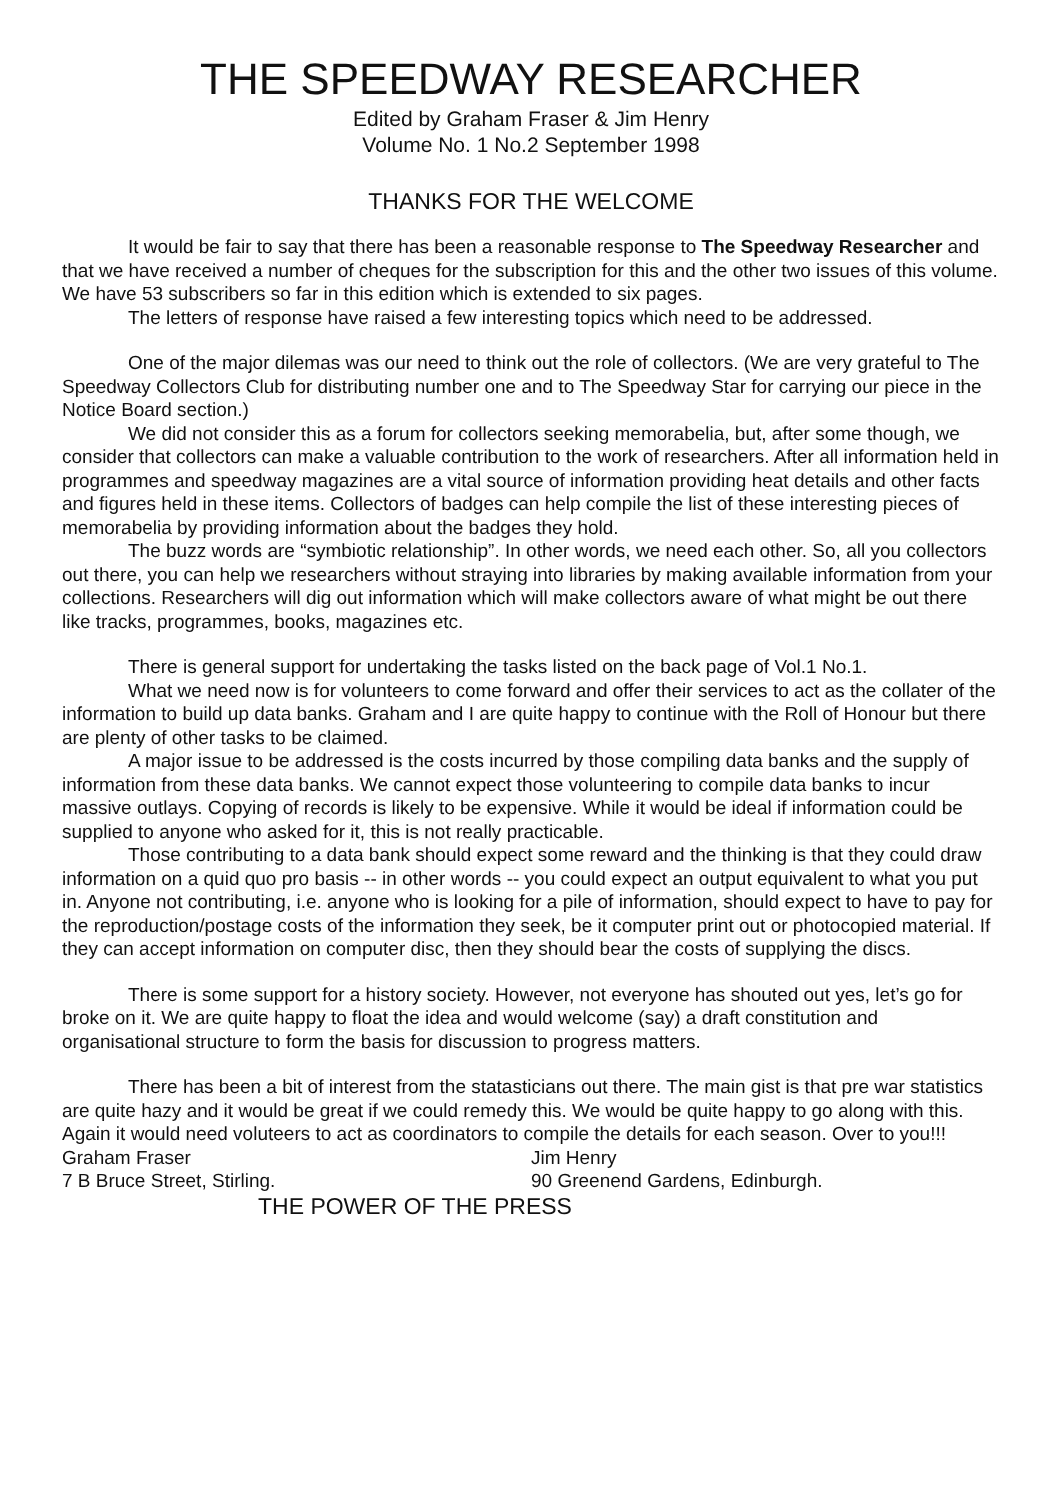THE SPEEDWAY RESEARCHER
Edited by Graham Fraser & Jim Henry
Volume No. 1 No.2 September 1998
THANKS FOR THE WELCOME
It would be fair to say that there has been a reasonable response to The Speedway Researcher and that we have received a number of cheques for the subscription for this and the other two issues of this volume. We have 53 subscribers so far in this edition which is extended to six pages.
The letters of response have raised a few interesting topics which need to be addressed.
One of the major dilemas was our need to think out the role of collectors. (We are very grateful to The Speedway Collectors Club for distributing number one and to The Speedway Star for carrying our piece in the Notice Board section.)
We did not consider this as a forum for collectors seeking memorabelia, but, after some though, we consider that collectors can make a valuable contribution to the work of researchers. After all information held in programmes and speedway magazines are a vital source of information providing heat details and other facts and figures held in these items. Collectors of badges can help compile the list of these interesting pieces of memorabelia by providing information about the badges they hold.
The buzz words are “symbiotic relationship”. In other words, we need each other. So, all you collectors out there, you can help we researchers without straying into libraries by making available information from your collections. Researchers will dig out information which will make collectors aware of what might be out there like tracks, programmes, books, magazines etc.
There is general support for undertaking the tasks listed on the back page of Vol.1 No.1.
What we need now is for volunteers to come forward and offer their services to act as the collater of the information to build up data banks. Graham and I are quite happy to continue with the Roll of Honour but there are plenty of other tasks to be claimed.
A major issue to be addressed is the costs incurred by those compiling data banks and the supply of information from these data banks. We cannot expect those volunteering to compile data banks to incur massive outlays. Copying of records is likely to be expensive. While it would be ideal if information could be supplied to anyone who asked for it, this is not really practicable.
Those contributing to a data bank should expect some reward and the thinking is that they could draw information on a quid quo pro basis -- in other words -- you could expect an output equivalent to what you put in. Anyone not contributing, i.e. anyone who is looking for a pile of information, should expect to have to pay for the reproduction/postage costs of the information they seek, be it computer print out or photocopied material. If they can accept information on computer disc, then they should bear the costs of supplying the discs.
There is some support for a history society. However, not everyone has shouted out yes, let’s go for broke on it. We are quite happy to float the idea and would welcome (say) a draft constitution and organisational structure to form the basis for discussion to progress matters.
There has been a bit of interest from the statasticians out there. The main gist is that pre war statistics are quite hazy and it would be great if we could remedy this. We would be quite happy to go along with this. Again it would need voluteers to act as coordinators to compile the details for each season. Over to you!!!
Graham Fraser
7 B Bruce Street, Stirling.
Jim Henry
90 Greenend Gardens, Edinburgh.
THE POWER OF THE PRESS